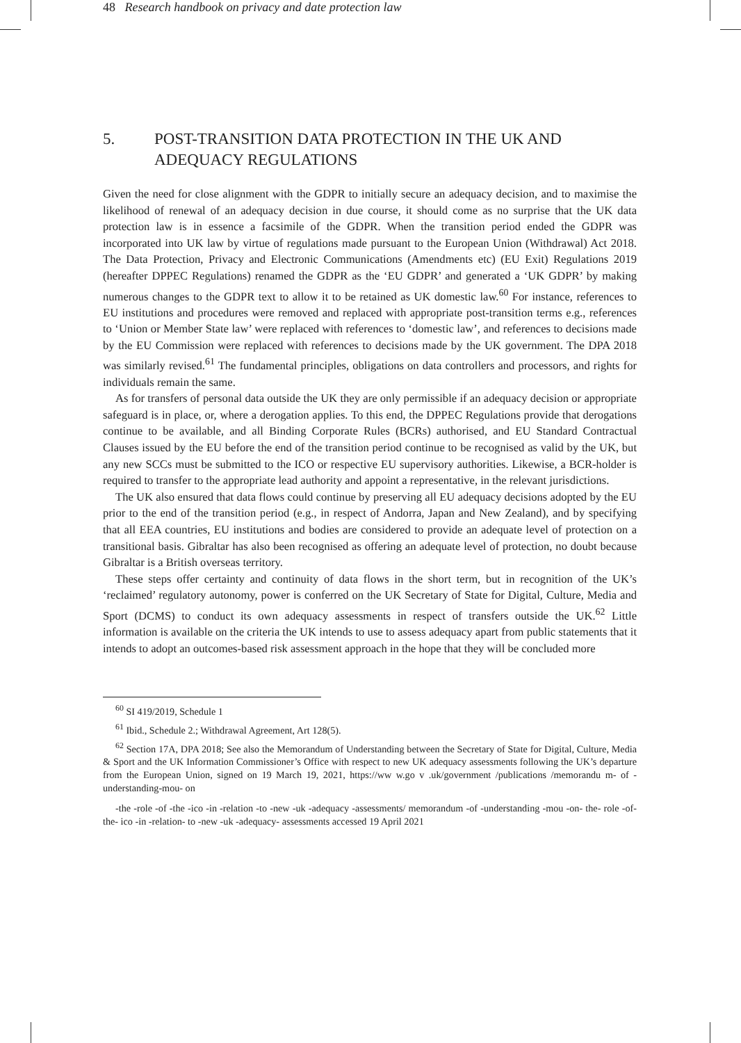48 Research handbook on privacy and date protection law
5. POST-TRANSITION DATA PROTECTION IN THE UK AND ADEQUACY REGULATIONS
Given the need for close alignment with the GDPR to initially secure an adequacy decision, and to maximise the likelihood of renewal of an adequacy decision in due course, it should come as no surprise that the UK data protection law is in essence a facsimile of the GDPR. When the transition period ended the GDPR was incorporated into UK law by virtue of regulations made pursuant to the European Union (Withdrawal) Act 2018. The Data Protection, Privacy and Electronic Communications (Amendments etc) (EU Exit) Regulations 2019 (hereafter DPPEC Regulations) renamed the GDPR as the ‘EU GDPR’ and generated a ‘UK GDPR’ by making numerous changes to the GDPR text to allow it to be retained as UK domestic law.<sup>60</sup> For instance, references to EU institutions and procedures were removed and replaced with appropriate post-transition terms e.g., references to ‘Union or Member State law’ were replaced with references to ‘domestic law’, and references to decisions made by the EU Commission were replaced with references to decisions made by the UK government. The DPA 2018 was similarly revised.<sup>61</sup> The fundamental principles, obligations on data controllers and processors, and rights for individuals remain the same.
As for transfers of personal data outside the UK they are only permissible if an adequacy decision or appropriate safeguard is in place, or, where a derogation applies. To this end, the DPPEC Regulations provide that derogations continue to be available, and all Binding Corporate Rules (BCRs) authorised, and EU Standard Contractual Clauses issued by the EU before the end of the transition period continue to be recognised as valid by the UK, but any new SCCs must be submitted to the ICO or respective EU supervisory authorities. Likewise, a BCR-holder is required to transfer to the appropriate lead authority and appoint a representative, in the relevant jurisdictions.
The UK also ensured that data flows could continue by preserving all EU adequacy decisions adopted by the EU prior to the end of the transition period (e.g., in respect of Andorra, Japan and New Zealand), and by specifying that all EEA countries, EU institutions and bodies are considered to provide an adequate level of protection on a transitional basis. Gibraltar has also been recognised as offering an adequate level of protection, no doubt because Gibraltar is a British overseas territory.
These steps offer certainty and continuity of data flows in the short term, but in recognition of the UK’s ‘reclaimed’ regulatory autonomy, power is conferred on the UK Secretary of State for Digital, Culture, Media and Sport (DCMS) to conduct its own adequacy assessments in respect of transfers outside the UK.<sup>62</sup> Little information is available on the criteria the UK intends to use to assess adequacy apart from public statements that it intends to adopt an outcomes-based risk assessment approach in the hope that they will be concluded more
<sup>60</sup> SI 419/2019, Schedule 1
<sup>61</sup> Ibid., Schedule 2.; Withdrawal Agreement, Art 128(5).
<sup>62</sup> Section 17A, DPA 2018; See also the Memorandum of Understanding between the Secretary of State for Digital, Culture, Media & Sport and the UK Information Commissioner’s Office with respect to new UK adequacy assessments following the UK’s departure from the European Union, signed on 19 March 19, 2021, https://ww w.go v .uk/government /publications /memorandu m- of -understanding-mou- on
-the -role -of -the -ico -in -relation -to -new -uk -adequacy -assessments/ memorandum -of -understanding -mou -on- the- role -of- the- ico -in -relation- to -new -uk -adequacy- assessments accessed 19 April 2021